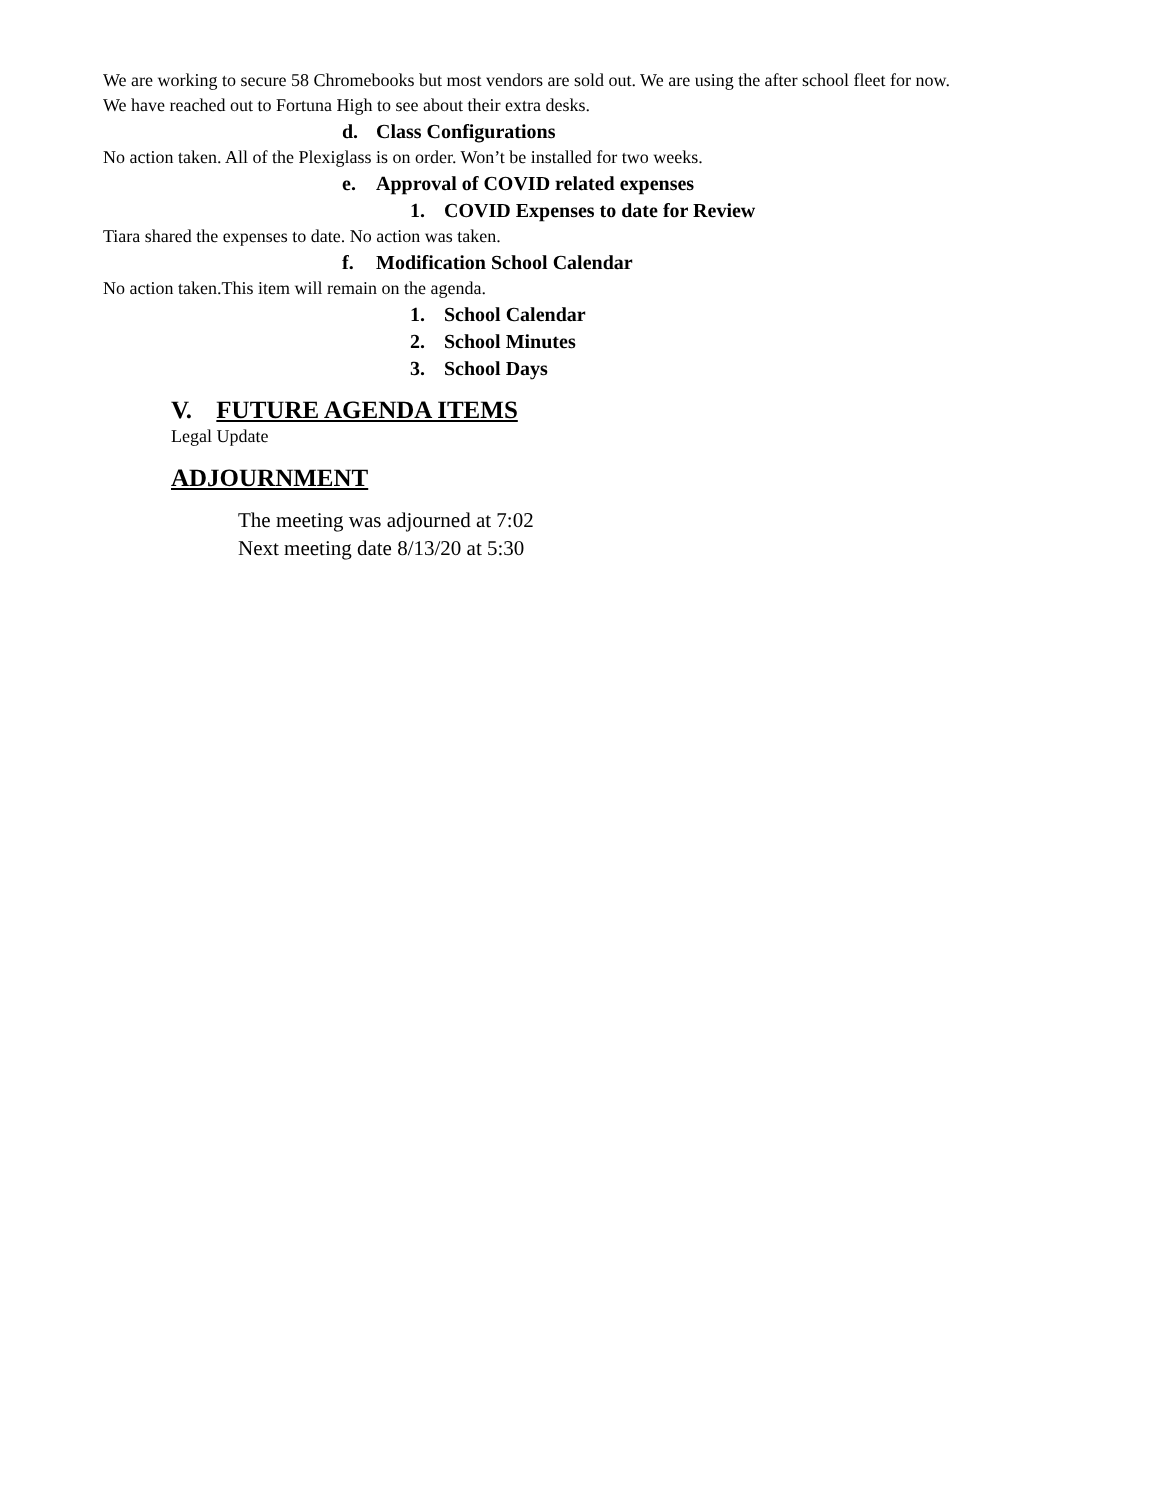We are working to secure 58 Chromebooks but most vendors are sold out. We are using the after school fleet for now.
We have reached out to Fortuna High to see about their extra desks.
d. Class Configurations
No action taken. All of the Plexiglass is on order. Won’t be installed for two weeks.
e. Approval of COVID related expenses
1. COVID Expenses to date for Review
Tiara shared the expenses to date. No action was taken.
f. Modification School Calendar
No action taken.This item will remain on the agenda.
1. School Calendar
2. School Minutes
3. School Days
V. FUTURE AGENDA ITEMS
Legal Update
ADJOURNMENT
The meeting was adjourned at 7:02
Next meeting date 8/13/20 at 5:30